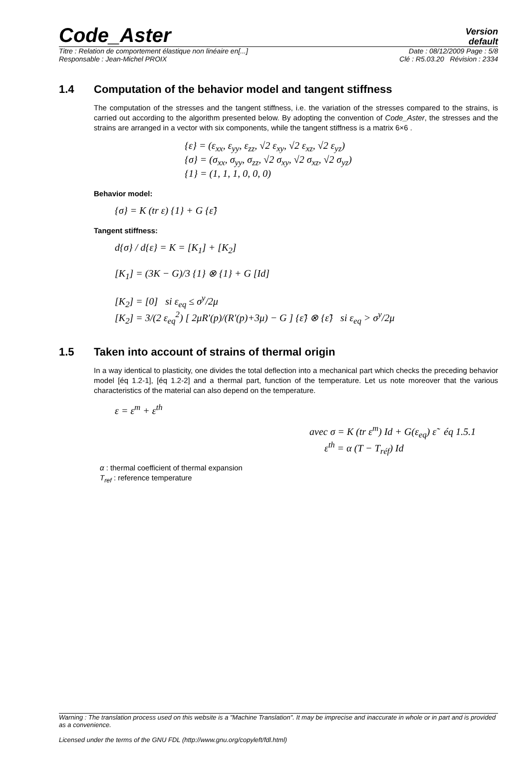Code_Aster
Version
default
Titre : Relation de comportement élastique non linéaire en[...] Date : 08/12/2009 Page : 5/8
Responsable : Jean-Michel PROIX Clé : R5.03.20 Révision : 2334
1.4 Computation of the behavior model and tangent stiffness
The computation of the stresses and the tangent stiffness, i.e. the variation of the stresses compared to the strains, is carried out according to the algorithm presented below. By adopting the convention of Code_Aster, the stresses and the strains are arranged in a vector with six components, while the tangent stiffness is a matrix 6×6 .
{ε} = (ε<sub>xx</sub>, ε<sub>yy</sub>, ε<sub>zz</sub>, √2 ε<sub>xy</sub>, √2 ε<sub>xz</sub>, √2 ε<sub>yz</sub>)
{σ} = (σ<sub>xx</sub>, σ<sub>yy</sub>, σ<sub>zz</sub>, √2 σ<sub>xy</sub>, √2 σ<sub>xz</sub>, √2 σ<sub>yz</sub>)
{1} = (1, 1, 1, 0, 0, 0)
Behavior model:
{σ} = K (tr ε) {1} + G {ε̃}
Tangent stiffness:
d{σ} / d{ε} = K = [K<sub>1</sub>] + [K<sub>2</sub>]
[K<sub>1</sub>] = (3K − G)/3 {1} ⊗ {1} + G [Id]
[K<sub>2</sub>] = [0] si ε<sub>eq</sub> ≤ σ<sup>y</sup>/2μ
[K<sub>2</sub>] = 3/(2 ε<sub>eq</sub><sup>2</sup>) [ 2μR′(p)/(R′(p)+3μ) − G ] {ε̃} ⊗ {ε̃} si ε<sub>eq</sub> > σ<sup>y</sup>/2μ
1.5 Taken into account of strains of thermal origin
In a way identical to plasticity, one divides the total deflection into a mechanical part which checks the preceding behavior model [éq 1.2-1], [éq 1.2-2] and a thermal part, function of the temperature. Let us note moreover that the various characteristics of the material can also depend on the temperature.
ε = ε<sup>m</sup> + ε<sup>th</sup>
avec σ = K (tr ε<sup>m</sup>) Id + G(ε<sub>eq</sub>) ε̃ éq 1.5.1
ε<sup>th</sup> = α (T − T<sub>réf</sub>) Id
α : thermal coefficient of thermal expansion
T<sub>ref</sub> : reference temperature
Warning : The translation process used on this website is a "Machine Translation". It may be imprecise and inaccurate in whole or in part and is provided as a convenience.
Licensed under the terms of the GNU FDL (http://www.gnu.org/copyleft/fdl.html)